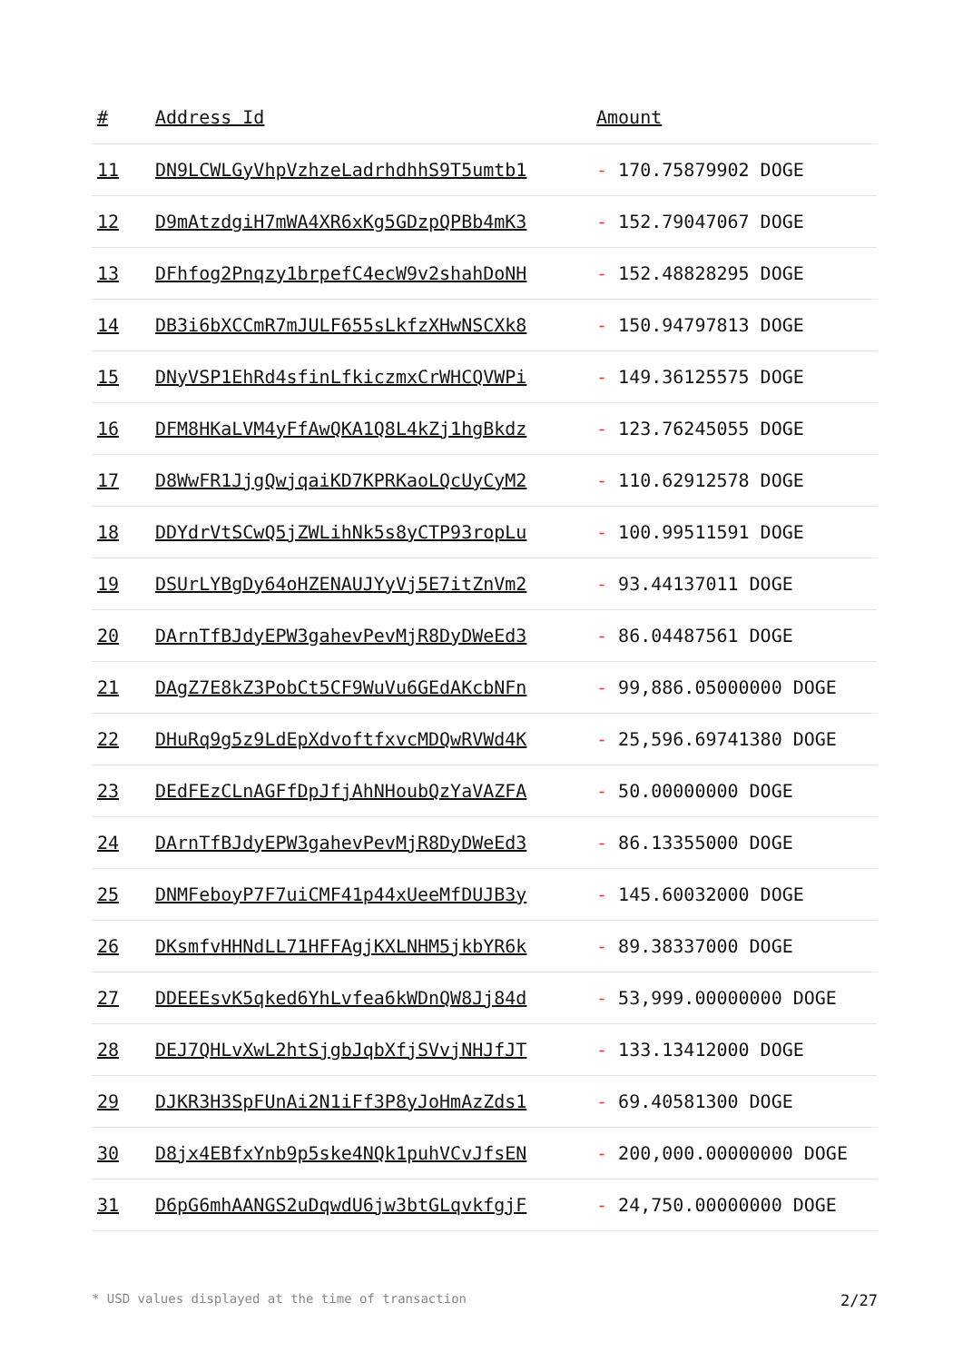| # | Address Id | Amount |
| --- | --- | --- |
| 11 | DN9LCWLGyVhpVzhzeLadrhdhhS9T5umtb1 | - 170.75879902 DOGE |
| 12 | D9mAtzdgiH7mWA4XR6xKg5GDzpQPBb4mK3 | - 152.79047067 DOGE |
| 13 | DFhfog2Pnqzy1brpefC4ecW9v2shahDoNH | - 152.48828295 DOGE |
| 14 | DB3i6bXCCmR7mJULF655sLkfzXHwNSCXk8 | - 150.94797813 DOGE |
| 15 | DNyVSP1EhRd4sfinLfkiczmxCrWHCQVWPi | - 149.36125575 DOGE |
| 16 | DFM8HKaLVM4yFfAwQKA1Q8L4kZj1hgBkdz | - 123.76245055 DOGE |
| 17 | D8WwFR1JjgQwjqaiKD7KPRKaoLQcUyCyM2 | - 110.62912578 DOGE |
| 18 | DDYdrVtSCwQ5jZWLihNk5s8yCTP93ropLu | - 100.99511591 DOGE |
| 19 | DSUrLYBgDy64oHZENAUJYyVj5E7itZnVm2 | - 93.44137011 DOGE |
| 20 | DArnTfBJdyEPW3gahevPevMjR8DyDWeEd3 | - 86.04487561 DOGE |
| 21 | DAgZ7E8kZ3PobCt5CF9WuVu6GEdAKcbNFn | - 99,886.05000000 DOGE |
| 22 | DHuRq9g5z9LdEpXdvoftfxvcMDQwRVWd4K | - 25,596.69741380 DOGE |
| 23 | DEdFEzCLnAGFfDpJfjAhNHoubQzYaVAZFA | - 50.00000000 DOGE |
| 24 | DArnTfBJdyEPW3gahevPevMjR8DyDWeEd3 | - 86.13355000 DOGE |
| 25 | DNMFeboyP7F7uiCMF41p44xUeeMfDUJB3y | - 145.60032000 DOGE |
| 26 | DKsmfvHHNdLL71HFFAgjKXLNHM5jkbYR6k | - 89.38337000 DOGE |
| 27 | DDEEEsvK5qked6YhLvfea6kWDnQW8Jj84d | - 53,999.00000000 DOGE |
| 28 | DEJ7QHLvXwL2htSjgbJqbXfjSVvjNHJfJT | - 133.13412000 DOGE |
| 29 | DJKR3H3SpFUnAi2N1iFf3P8yJoHmAzZds1 | - 69.40581300 DOGE |
| 30 | D8jx4EBfxYnb9p5ske4NQk1puhVCvJfsEN | - 200,000.00000000 DOGE |
| 31 | D6pG6mhAANGS2uDqwdU6jw3btGLqvkfgjF | - 24,750.00000000 DOGE |
* USD values displayed at the time of transaction 2/27